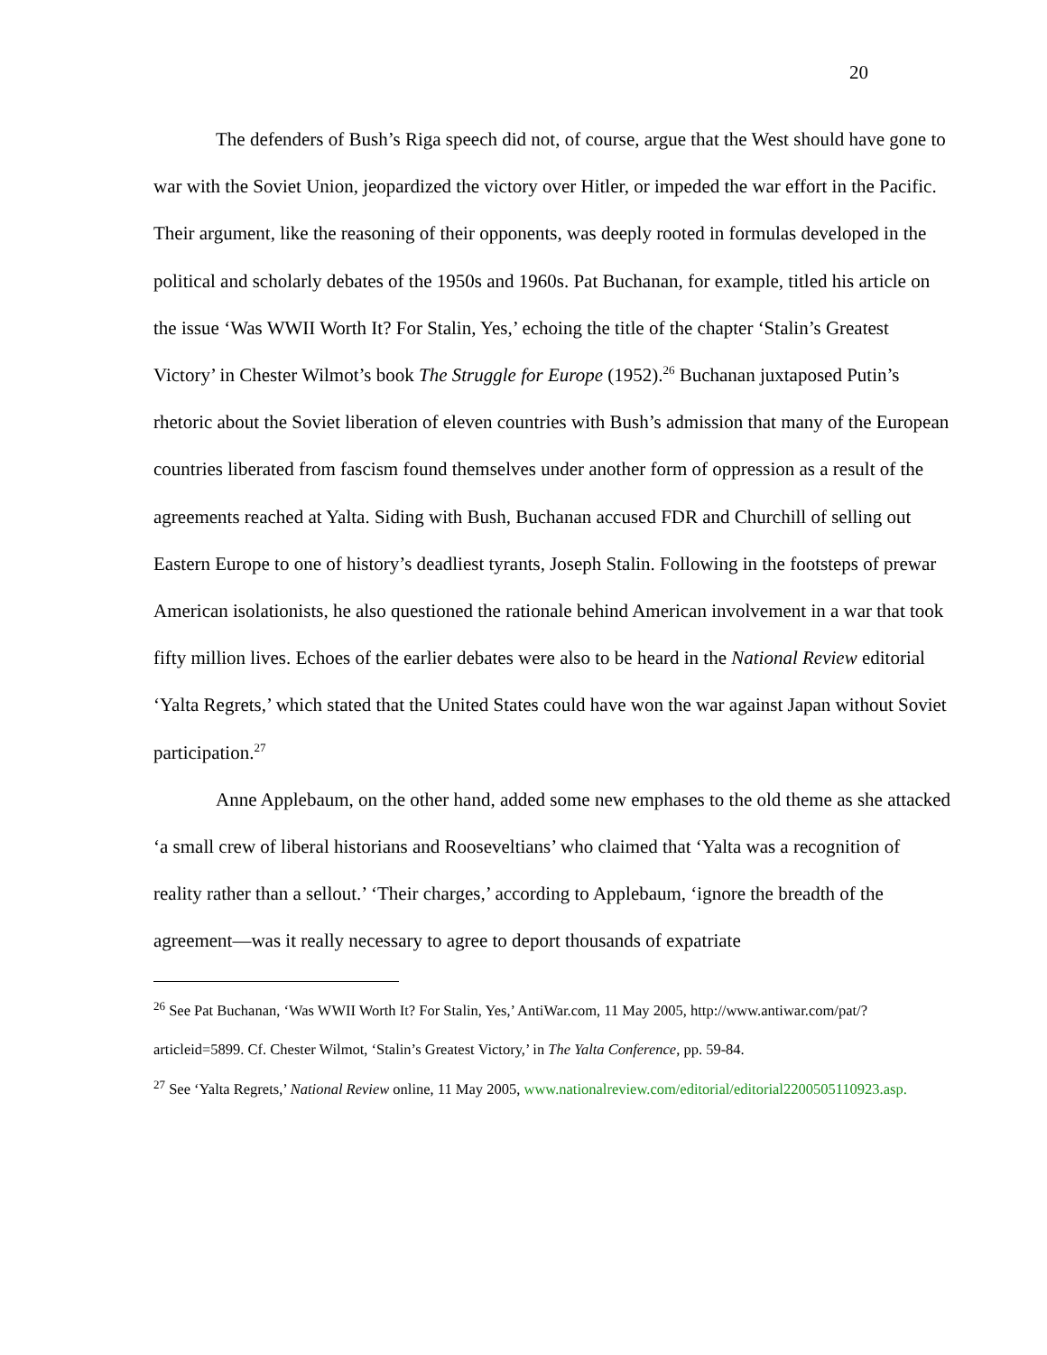20
The defenders of Bush’s Riga speech did not, of course, argue that the West should have gone to war with the Soviet Union, jeopardized the victory over Hitler, or impeded the war effort in the Pacific. Their argument, like the reasoning of their opponents, was deeply rooted in formulas developed in the political and scholarly debates of the 1950s and 1960s. Pat Buchanan, for example, titled his article on the issue ‘Was WWII Worth It? For Stalin, Yes,’ echoing the title of the chapter ‘Stalin’s Greatest Victory’ in Chester Wilmot’s book The Struggle for Europe (1952).<sup>26</sup> Buchanan juxtaposed Putin’s rhetoric about the Soviet liberation of eleven countries with Bush’s admission that many of the European countries liberated from fascism found themselves under another form of oppression as a result of the agreements reached at Yalta. Siding with Bush, Buchanan accused FDR and Churchill of selling out Eastern Europe to one of history’s deadliest tyrants, Joseph Stalin. Following in the footsteps of prewar American isolationists, he also questioned the rationale behind American involvement in a war that took fifty million lives. Echoes of the earlier debates were also to be heard in the National Review editorial ‘Yalta Regrets,’ which stated that the United States could have won the war against Japan without Soviet participation.<sup>27</sup>
Anne Applebaum, on the other hand, added some new emphases to the old theme as she attacked ‘a small crew of liberal historians and Rooseveltians’ who claimed that ‘Yalta was a recognition of reality rather than a sellout.’ ‘Their charges,’ according to Applebaum, ‘ignore the breadth of the agreement—was it really necessary to agree to deport thousands of expatriate
<sup>26</sup> See Pat Buchanan, ‘Was WWII Worth It? For Stalin, Yes,’ AntiWar.com, 11 May 2005, http://www.antiwar.com/pat/?articleid=5899. Cf. Chester Wilmot, ‘Stalin’s Greatest Victory,’ in The Yalta Conference, pp. 59-84.
<sup>27</sup> See ‘Yalta Regrets,’ National Review online, 11 May 2005, www.nationalreview.com/editorial/editorial2200505110923.asp.